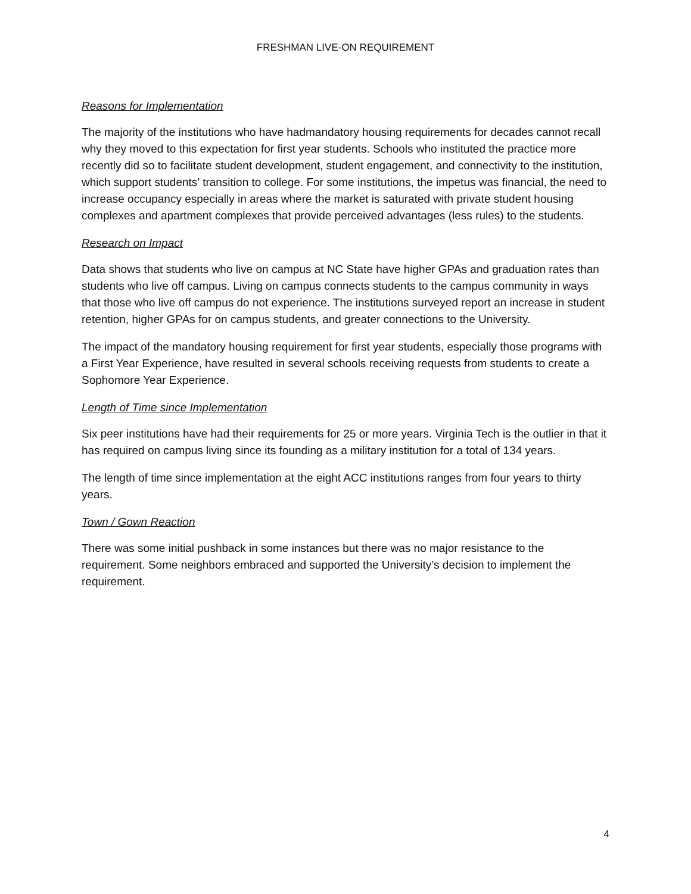FRESHMAN LIVE-ON REQUIREMENT
Reasons for Implementation
The majority of the institutions who have hadmandatory housing requirements for decades cannot recall why they moved to this expectation for first year students. Schools who instituted the practice more recently did so to facilitate student development, student engagement, and connectivity to the institution, which support students’ transition to college. For some institutions, the impetus was financial, the need to increase occupancy especially in areas where the market is saturated with private student housing complexes and apartment complexes that provide perceived advantages (less rules) to the students.
Research on Impact
Data shows that students who live on campus at NC State have higher GPAs and graduation rates than students who live off campus. Living on campus connects students to the campus community in ways that those who live off campus do not experience. The institutions surveyed report an increase in student retention, higher GPAs for on campus students, and greater connections to the University.
The impact of the mandatory housing requirement for first year students, especially those programs with a First Year Experience, have resulted in several schools receiving requests from students to create a Sophomore Year Experience.
Length of Time since Implementation
Six peer institutions have had their requirements for 25 or more years. Virginia Tech is the outlier in that it has required on campus living since its founding as a military institution for a total of 134 years.
The length of time since implementation at the eight ACC institutions ranges from four years to thirty years.
Town / Gown Reaction
There was some initial pushback in some instances but there was no major resistance to the requirement. Some neighbors embraced and supported the University’s decision to implement the requirement.
4